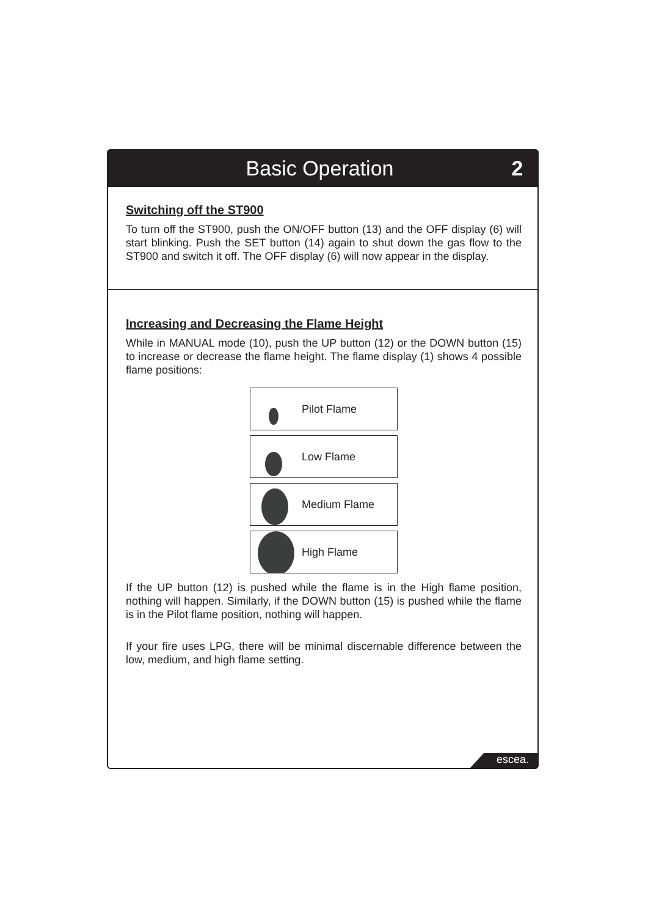Basic Operation 2
Switching off the ST900
To turn off the ST900, push the ON/OFF button (13) and the OFF display (6) will start blinking. Push the SET button (14) again to shut down the gas flow to the ST900 and switch it off. The OFF display (6) will now appear in the display.
Increasing and Decreasing the Flame Height
While in MANUAL mode (10), push the UP button (12) or the DOWN button (15) to increase or decrease the flame height. The flame display (1) shows 4 possible flame positions:
Pilot Flame
Low Flame
Medium Flame
High Flame
If the UP button (12) is pushed while the flame is in the High flame position, nothing will happen. Similarly, if the DOWN button (15) is pushed while the flame is in the Pilot flame position, nothing will happen.
If your fire uses LPG, there will be minimal discernable difference between the low, medium, and high flame setting.
escea.